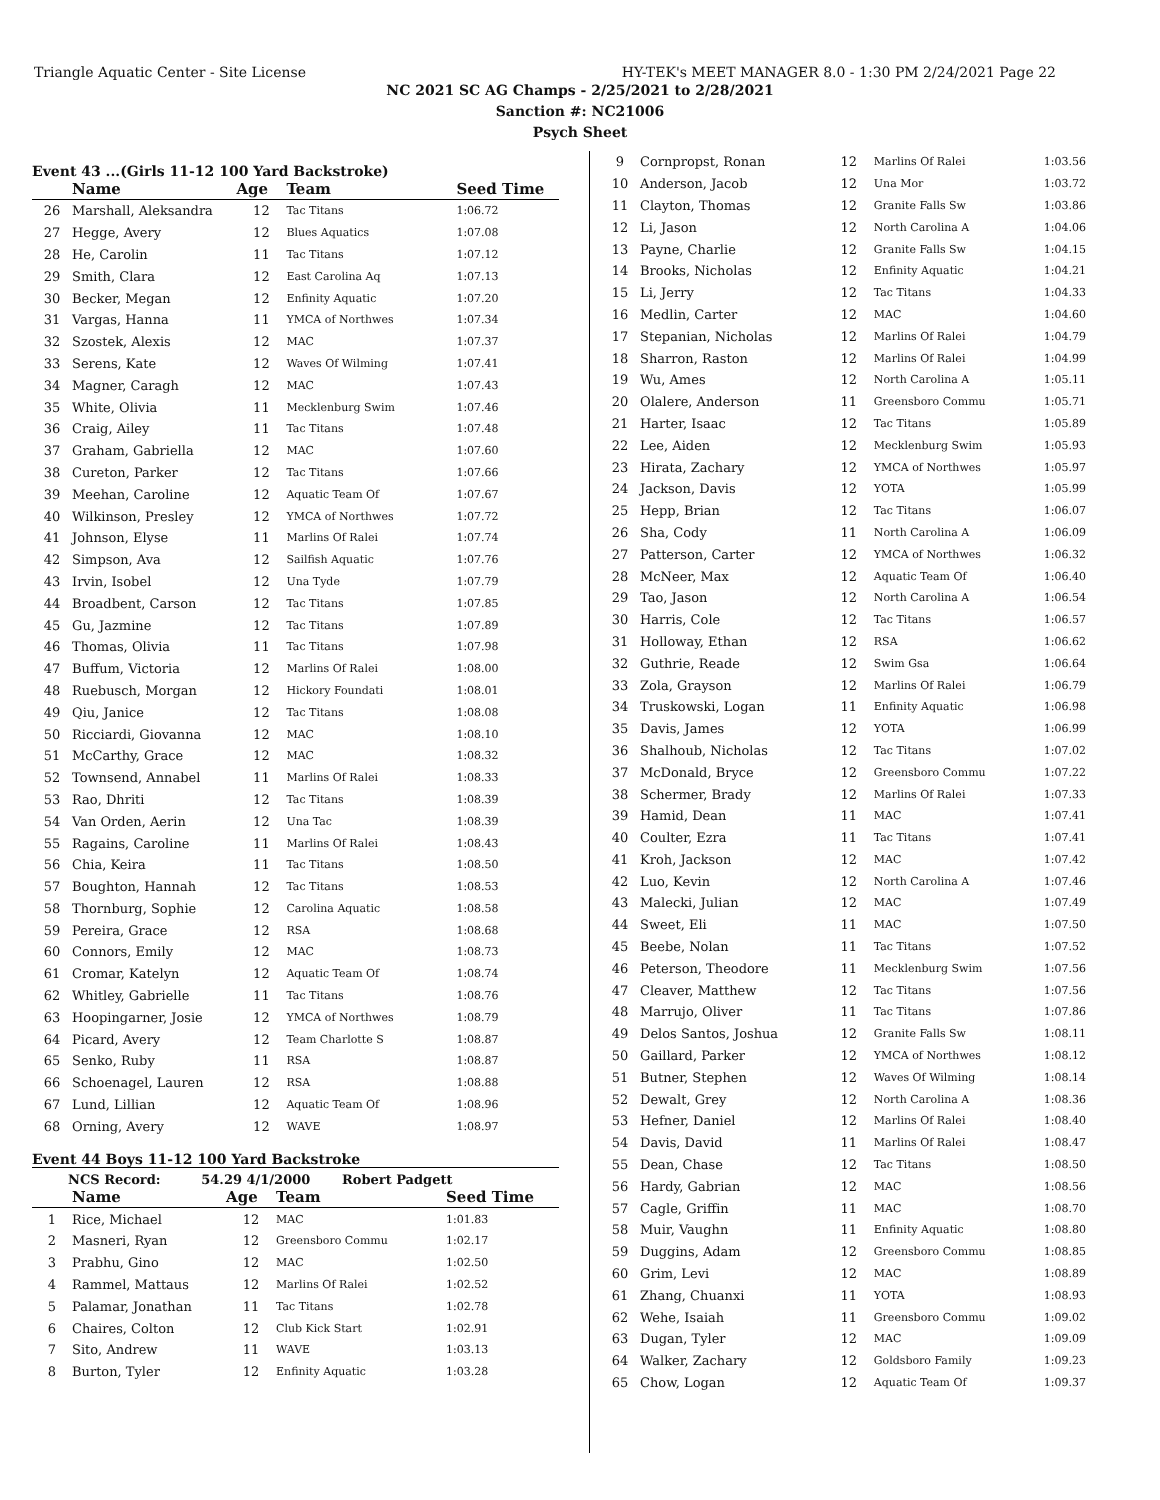Triangle Aquatic Center - Site License HY-TEK's MEET MANAGER 8.0 - 1:30 PM 2/24/2021 Page 22
NC 2021 SC AG Champs - 2/25/2021 to 2/28/2021
Sanction #: NC21006
Psych Sheet
Event 43 ...(Girls 11-12 100 Yard Backstroke)
| | Name | Age | Team | Seed Time |
| --- | --- | --- | --- | --- |
| 26 | Marshall, Aleksandra | 12 | Tac Titans | 1:06.72 |
| 27 | Hegge, Avery | 12 | Blues Aquatics | 1:07.08 |
| 28 | He, Carolin | 11 | Tac Titans | 1:07.12 |
| 29 | Smith, Clara | 12 | East Carolina Aq | 1:07.13 |
| 30 | Becker, Megan | 12 | Enfinity Aquatic | 1:07.20 |
| 31 | Vargas, Hanna | 11 | YMCA of Northwes | 1:07.34 |
| 32 | Szostek, Alexis | 12 | MAC | 1:07.37 |
| 33 | Serens, Kate | 12 | Waves Of Wilming | 1:07.41 |
| 34 | Magner, Caragh | 12 | MAC | 1:07.43 |
| 35 | White, Olivia | 11 | Mecklenburg Swim | 1:07.46 |
| 36 | Craig, Ailey | 11 | Tac Titans | 1:07.48 |
| 37 | Graham, Gabriella | 12 | MAC | 1:07.60 |
| 38 | Cureton, Parker | 12 | Tac Titans | 1:07.66 |
| 39 | Meehan, Caroline | 12 | Aquatic Team Of | 1:07.67 |
| 40 | Wilkinson, Presley | 12 | YMCA of Northwes | 1:07.72 |
| 41 | Johnson, Elyse | 11 | Marlins Of Ralei | 1:07.74 |
| 42 | Simpson, Ava | 12 | Sailfish Aquatic | 1:07.76 |
| 43 | Irvin, Isobel | 12 | Una Tyde | 1:07.79 |
| 44 | Broadbent, Carson | 12 | Tac Titans | 1:07.85 |
| 45 | Gu, Jazmine | 12 | Tac Titans | 1:07.89 |
| 46 | Thomas, Olivia | 11 | Tac Titans | 1:07.98 |
| 47 | Buffum, Victoria | 12 | Marlins Of Ralei | 1:08.00 |
| 48 | Ruebusch, Morgan | 12 | Hickory Foundati | 1:08.01 |
| 49 | Qiu, Janice | 12 | Tac Titans | 1:08.08 |
| 50 | Ricciardi, Giovanna | 12 | MAC | 1:08.10 |
| 51 | McCarthy, Grace | 12 | MAC | 1:08.32 |
| 52 | Townsend, Annabel | 11 | Marlins Of Ralei | 1:08.33 |
| 53 | Rao, Dhriti | 12 | Tac Titans | 1:08.39 |
| 54 | Van Orden, Aerin | 12 | Una Tac | 1:08.39 |
| 55 | Ragains, Caroline | 11 | Marlins Of Ralei | 1:08.43 |
| 56 | Chia, Keira | 11 | Tac Titans | 1:08.50 |
| 57 | Boughton, Hannah | 12 | Tac Titans | 1:08.53 |
| 58 | Thornburg, Sophie | 12 | Carolina Aquatic | 1:08.58 |
| 59 | Pereira, Grace | 12 | RSA | 1:08.68 |
| 60 | Connors, Emily | 12 | MAC | 1:08.73 |
| 61 | Cromar, Katelyn | 12 | Aquatic Team Of | 1:08.74 |
| 62 | Whitley, Gabrielle | 11 | Tac Titans | 1:08.76 |
| 63 | Hoopingarner, Josie | 12 | YMCA of Northwes | 1:08.79 |
| 64 | Picard, Avery | 12 | Team Charlotte S | 1:08.87 |
| 65 | Senko, Ruby | 11 | RSA | 1:08.87 |
| 66 | Schoenagel, Lauren | 12 | RSA | 1:08.88 |
| 67 | Lund, Lillian | 12 | Aquatic Team Of | 1:08.96 |
| 68 | Orning, Avery | 12 | WAVE | 1:08.97 |
Event 44 Boys 11-12 100 Yard Backstroke
NCS Record: 54.29 4/1/2000 Robert Padgett
| | Name | Age | Team | Seed Time |
| --- | --- | --- | --- | --- |
| 1 | Rice, Michael | 12 | MAC | 1:01.83 |
| 2 | Masneri, Ryan | 12 | Greensboro Commu | 1:02.17 |
| 3 | Prabhu, Gino | 12 | MAC | 1:02.50 |
| 4 | Rammel, Mattaus | 12 | Marlins Of Ralei | 1:02.52 |
| 5 | Palamar, Jonathan | 11 | Tac Titans | 1:02.78 |
| 6 | Chaires, Colton | 12 | Club Kick Start | 1:02.91 |
| 7 | Sito, Andrew | 11 | WAVE | 1:03.13 |
| 8 | Burton, Tyler | 12 | Enfinity Aquatic | 1:03.28 |
| 9 | Cornpropst, Ronan | 12 | Marlins Of Ralei | 1:03.56 |
| 10 | Anderson, Jacob | 12 | Una Mor | 1:03.72 |
| 11 | Clayton, Thomas | 12 | Granite Falls Sw | 1:03.86 |
| 12 | Li, Jason | 12 | North Carolina A | 1:04.06 |
| 13 | Payne, Charlie | 12 | Granite Falls Sw | 1:04.15 |
| 14 | Brooks, Nicholas | 12 | Enfinity Aquatic | 1:04.21 |
| 15 | Li, Jerry | 12 | Tac Titans | 1:04.33 |
| 16 | Medlin, Carter | 12 | MAC | 1:04.60 |
| 17 | Stepanian, Nicholas | 12 | Marlins Of Ralei | 1:04.79 |
| 18 | Sharron, Raston | 12 | Marlins Of Ralei | 1:04.99 |
| 19 | Wu, Ames | 12 | North Carolina A | 1:05.11 |
| 20 | Olalere, Anderson | 11 | Greensboro Commu | 1:05.71 |
| 21 | Harter, Isaac | 12 | Tac Titans | 1:05.89 |
| 22 | Lee, Aiden | 12 | Mecklenburg Swim | 1:05.93 |
| 23 | Hirata, Zachary | 12 | YMCA of Northwes | 1:05.97 |
| 24 | Jackson, Davis | 12 | YOTA | 1:05.99 |
| 25 | Hepp, Brian | 12 | Tac Titans | 1:06.07 |
| 26 | Sha, Cody | 11 | North Carolina A | 1:06.09 |
| 27 | Patterson, Carter | 12 | YMCA of Northwes | 1:06.32 |
| 28 | McNeer, Max | 12 | Aquatic Team Of | 1:06.40 |
| 29 | Tao, Jason | 12 | North Carolina A | 1:06.54 |
| 30 | Harris, Cole | 12 | Tac Titans | 1:06.57 |
| 31 | Holloway, Ethan | 12 | RSA | 1:06.62 |
| 32 | Guthrie, Reade | 12 | Swim Gsa | 1:06.64 |
| 33 | Zola, Grayson | 12 | Marlins Of Ralei | 1:06.79 |
| 34 | Truskowski, Logan | 11 | Enfinity Aquatic | 1:06.98 |
| 35 | Davis, James | 12 | YOTA | 1:06.99 |
| 36 | Shalhoub, Nicholas | 12 | Tac Titans | 1:07.02 |
| 37 | McDonald, Bryce | 12 | Greensboro Commu | 1:07.22 |
| 38 | Schermer, Brady | 12 | Marlins Of Ralei | 1:07.33 |
| 39 | Hamid, Dean | 11 | MAC | 1:07.41 |
| 40 | Coulter, Ezra | 11 | Tac Titans | 1:07.41 |
| 41 | Kroh, Jackson | 12 | MAC | 1:07.42 |
| 42 | Luo, Kevin | 12 | North Carolina A | 1:07.46 |
| 43 | Malecki, Julian | 12 | MAC | 1:07.49 |
| 44 | Sweet, Eli | 11 | MAC | 1:07.50 |
| 45 | Beebe, Nolan | 11 | Tac Titans | 1:07.52 |
| 46 | Peterson, Theodore | 11 | Mecklenburg Swim | 1:07.56 |
| 47 | Cleaver, Matthew | 12 | Tac Titans | 1:07.56 |
| 48 | Marrujo, Oliver | 11 | Tac Titans | 1:07.86 |
| 49 | Delos Santos, Joshua | 12 | Granite Falls Sw | 1:08.11 |
| 50 | Gaillard, Parker | 12 | YMCA of Northwes | 1:08.12 |
| 51 | Butner, Stephen | 12 | Waves Of Wilming | 1:08.14 |
| 52 | Dewalt, Grey | 12 | North Carolina A | 1:08.36 |
| 53 | Hefner, Daniel | 12 | Marlins Of Ralei | 1:08.40 |
| 54 | Davis, David | 11 | Marlins Of Ralei | 1:08.47 |
| 55 | Dean, Chase | 12 | Tac Titans | 1:08.50 |
| 56 | Hardy, Gabrian | 12 | MAC | 1:08.56 |
| 57 | Cagle, Griffin | 11 | MAC | 1:08.70 |
| 58 | Muir, Vaughn | 11 | Enfinity Aquatic | 1:08.80 |
| 59 | Duggins, Adam | 12 | Greensboro Commu | 1:08.85 |
| 60 | Grim, Levi | 12 | MAC | 1:08.89 |
| 61 | Zhang, Chuanxi | 11 | YOTA | 1:08.93 |
| 62 | Wehe, Isaiah | 11 | Greensboro Commu | 1:09.02 |
| 63 | Dugan, Tyler | 12 | MAC | 1:09.09 |
| 64 | Walker, Zachary | 12 | Goldsboro Family | 1:09.23 |
| 65 | Chow, Logan | 12 | Aquatic Team Of | 1:09.37 |